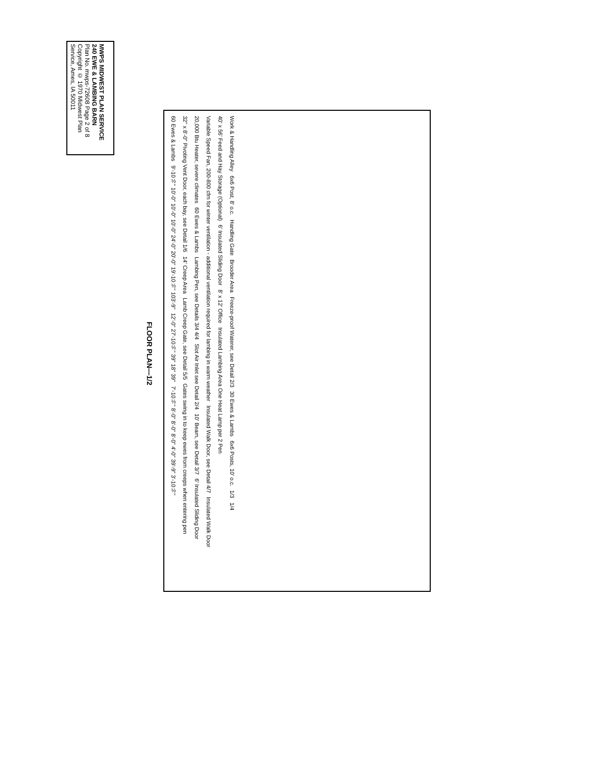MWPS MIDWEST PLAN SERVICE
240 EWE & LAMBING BARN
Plan No. mwps-72608 Page 2 of 8
Copyright © 1970 Midwest Plan Service, Ames, IA 50011
Work & Handling Alley 6x6 Post, 8' o.c. Handling Gate Brooder Area Freeze-proof Waterer, see Detail 2/3 30 Ewes & Lambs 6x6 Posts, 10' o.c. 1/3 1/4 40' x 56' Feed and Hay Storage (Optional) 6' Insulated Sliding Door 8' x 12' Office Insulated Lambing Area One Heat Lamp per 2 Pen Variable Speed Fan, 200-800 cfm for winter ventilation - additional ventilation required for lambing in warm weather Insulated Walk Door, see Detail 4/7 Insulated Walk Door 20,000 Btu Heater, severe climates 60 Ewes & Lambs Lambing Pen, see Details 3/4 4/4 Slot Air Inlet see Detail 2/4 10' Beam, see Detail 3/7 6' Insulated Sliding Door 32" x 8'-0" Pivoting Vent Door, each bay, see Detail 1/6 14' Creep Area Lamb Creep Gate, see Detail 5/5 Gates swing in to keep ewes from creeps when entering pen 60 Ewes & Lambs 9'-10½" 10'-0" 10'-0" 10'-0" 24'-0" 20'-0" 19'-10½" 103'-9" 12'-0" 27'-10½" 39" 18" 39" 7'-10½" 8'-0" 8'-0" 8'-0" 4'-0" 39'-9" 3'-10½"
FLOOR PLAN—1/2